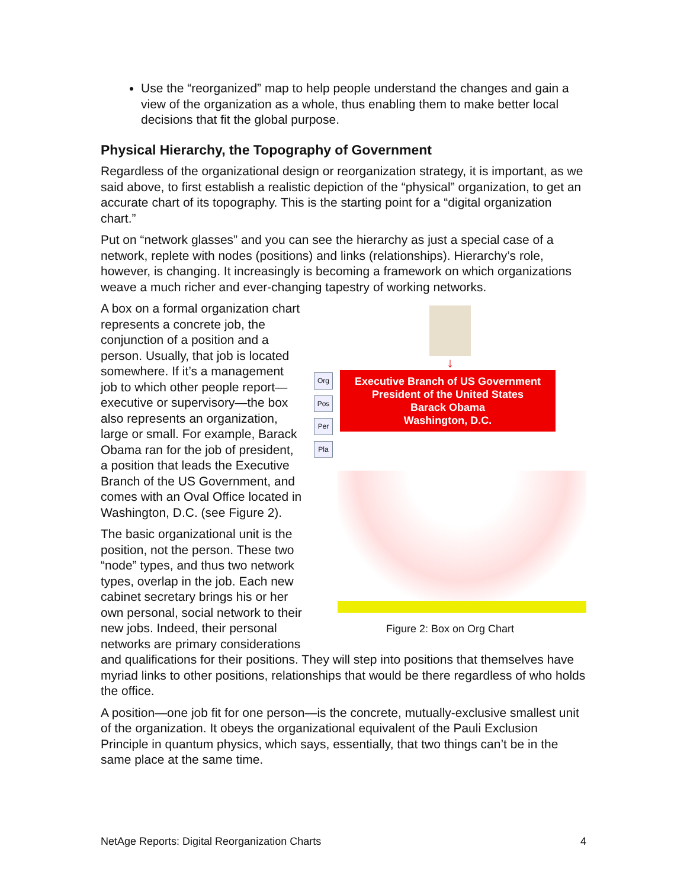Use the “reorganized” map to help people understand the changes and gain a view of the organization as a whole, thus enabling them to make better local decisions that fit the global purpose.
Physical Hierarchy, the Topography of Government
Regardless of the organizational design or reorganization strategy, it is important, as we said above, to first establish a realistic depiction of the “physical” organization, to get an accurate chart of its topography. This is the starting point for a “digital organization chart.”
Put on “network glasses” and you can see the hierarchy as just a special case of a network, replete with nodes (positions) and links (relationships). Hierarchy’s role, however, is changing. It increasingly is becoming a framework on which organizations weave a much richer and ever-changing tapestry of working networks.
↓
Org
Pos
Per
Pla
Executive Branch of US Government
President of the United States
Barack Obama
Washington, D.C.
Figure 2: Box on Org Chart
A box on a formal organization chart represents a concrete job, the conjunction of a position and a person. Usually, that job is located somewhere. If it’s a management job to which other people report—executive or supervisory—the box also represents an organization, large or small. For example, Barack Obama ran for the job of president, a position that leads the Executive Branch of the US Government, and comes with an Oval Office located in Washington, D.C. (see Figure 2).
The basic organizational unit is the position, not the person. These two “node” types, and thus two network types, overlap in the job. Each new cabinet secretary brings his or her own personal, social network to their new jobs. Indeed, their personal networks are primary considerations and qualifications for their positions. They will step into positions that themselves have myriad links to other positions, relationships that would be there regardless of who holds the office.
A position—one job fit for one person—is the concrete, mutually-exclusive smallest unit of the organization. It obeys the organizational equivalent of the Pauli Exclusion Principle in quantum physics, which says, essentially, that two things can’t be in the same place at the same time.
NetAge Reports: Digital Reorganization Charts 4